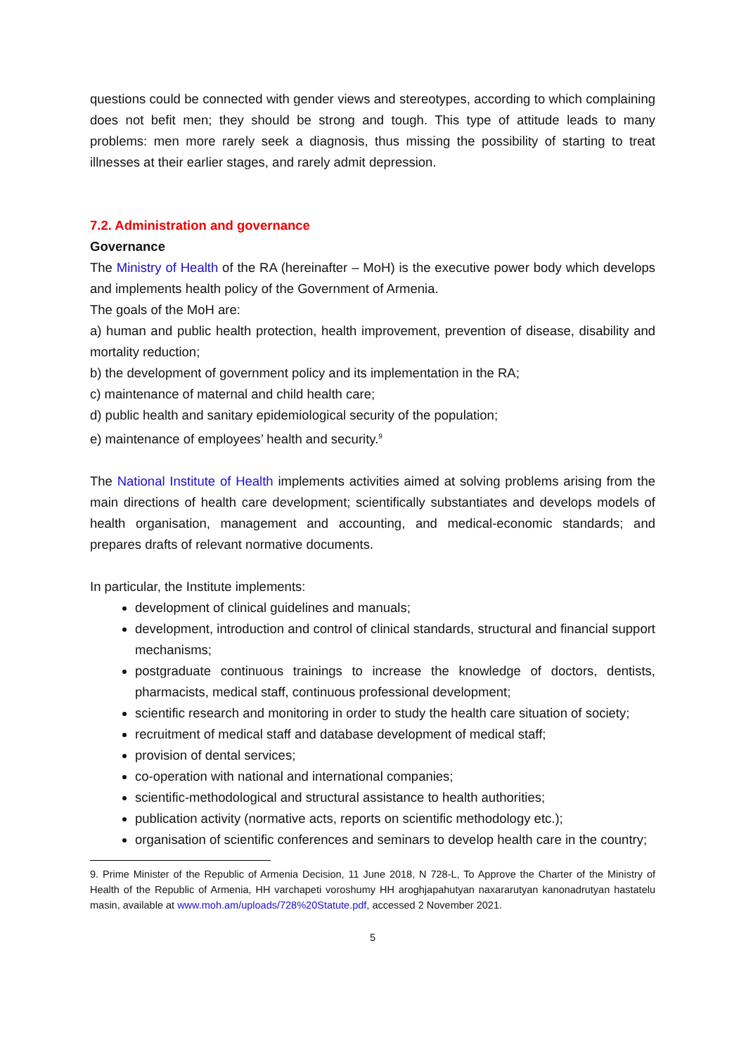questions could be connected with gender views and stereotypes, according to which complaining does not befit men; they should be strong and tough. This type of attitude leads to many problems: men more rarely seek a diagnosis, thus missing the possibility of starting to treat illnesses at their earlier stages, and rarely admit depression.
7.2. Administration and governance
Governance
The Ministry of Health of the RA (hereinafter – MoH) is the executive power body which develops and implements health policy of the Government of Armenia.
The goals of the MoH are:
a) human and public health protection, health improvement, prevention of disease, disability and mortality reduction;
b) the development of government policy and its implementation in the RA;
c) maintenance of maternal and child health care;
d) public health and sanitary epidemiological security of the population;
e) maintenance of employees’ health and security.<sup>9</sup>
The National Institute of Health implements activities aimed at solving problems arising from the main directions of health care development; scientifically substantiates and develops models of health organisation, management and accounting, and medical-economic standards; and prepares drafts of relevant normative documents.
In particular, the Institute implements:
development of clinical guidelines and manuals;
development, introduction and control of clinical standards, structural and financial support mechanisms;
postgraduate continuous trainings to increase the knowledge of doctors, dentists, pharmacists, medical staff, continuous professional development;
scientific research and monitoring in order to study the health care situation of society;
recruitment of medical staff and database development of medical staff;
provision of dental services;
co-operation with national and international companies;
scientific-methodological and structural assistance to health authorities;
publication activity (normative acts, reports on scientific methodology etc.);
organisation of scientific conferences and seminars to develop health care in the country;
9. Prime Minister of the Republic of Armenia Decision, 11 June 2018, N 728-L, To Approve the Charter of the Ministry of Health of the Republic of Armenia, HH varchapeti voroshumy HH aroghjapahutyan naxararutyan kanonadrutyan hastatelu masin, available at www.moh.am/uploads/728%20Statute.pdf, accessed 2 November 2021.
5